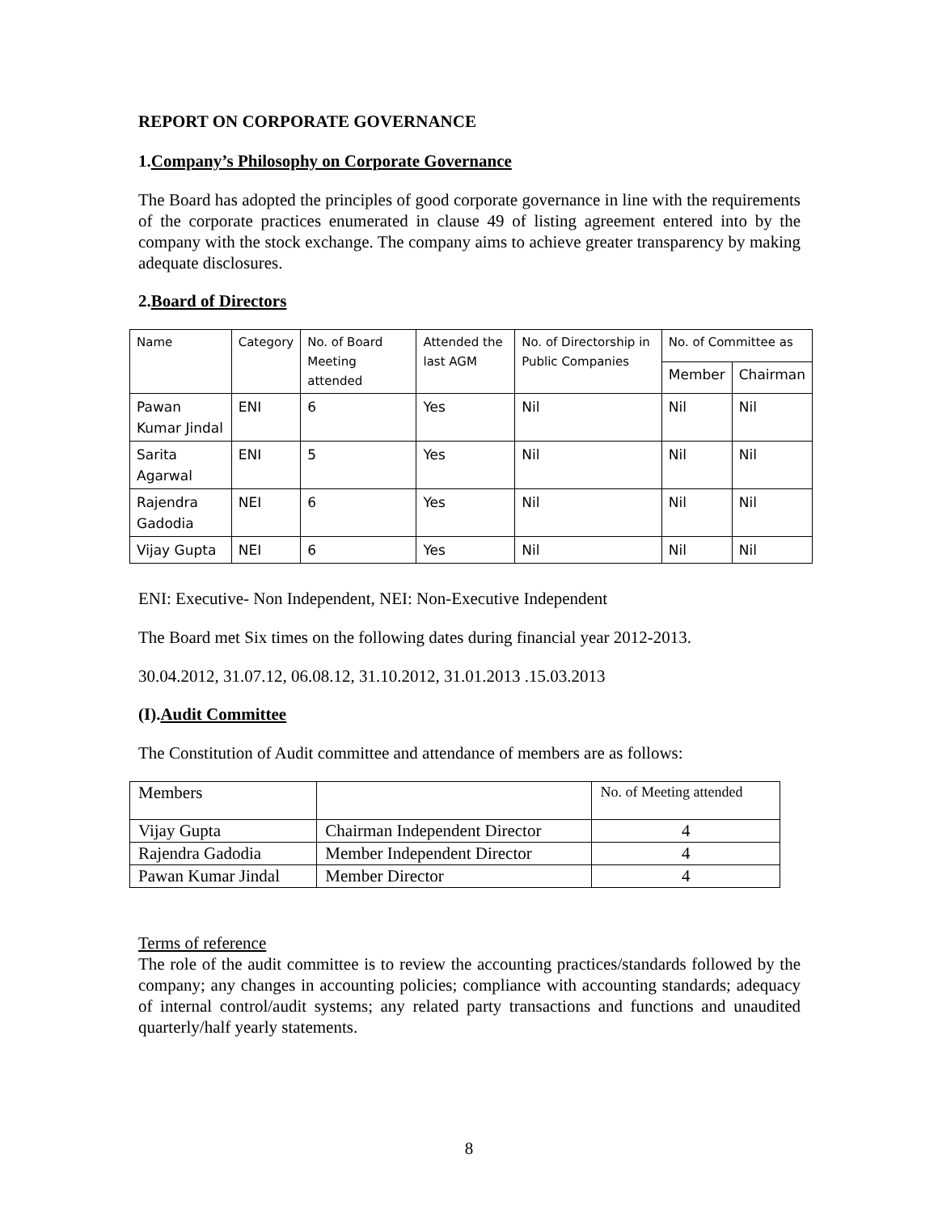REPORT ON CORPORATE GOVERNANCE
1.Company’s Philosophy on Corporate Governance
The Board has adopted the principles of good corporate governance in line with the requirements of the corporate practices enumerated in clause 49 of listing agreement entered into by the company with the stock exchange. The company aims to achieve greater transparency by making adequate disclosures.
2.Board of Directors
| Name | Category | No. of Board Meeting attended | Attended the last AGM | No. of Directorship in Public Companies | No. of Committee as | |
| --- | --- | --- | --- | --- | --- | --- |
| | | | | | Member | Chairman |
| Pawan Kumar Jindal | ENI | 6 | Yes | Nil | Nil | Nil |
| Sarita Agarwal | ENI | 5 | Yes | Nil | Nil | Nil |
| Rajendra Gadodia | NEI | 6 | Yes | Nil | Nil | Nil |
| Vijay Gupta | NEI | 6 | Yes | Nil | Nil | Nil |
ENI: Executive- Non Independent, NEI: Non-Executive Independent
The Board met Six times on the following dates during financial year 2012-2013.
30.04.2012, 31.07.12, 06.08.12, 31.10.2012, 31.01.2013 .15.03.2013
(I).Audit Committee
The Constitution of Audit committee and attendance of members are as follows:
| Members | | No. of Meeting attended |
| Vijay Gupta | Chairman Independent Director | 4 |
| Rajendra Gadodia | Member Independent Director | 4 |
| Pawan Kumar Jindal | Member Director | 4 |
Terms of reference
The role of the audit committee is to review the accounting practices/standards followed by the company; any changes in accounting policies; compliance with accounting standards; adequacy of internal control/audit systems; any related party transactions and functions and unaudited quarterly/half yearly statements.
8